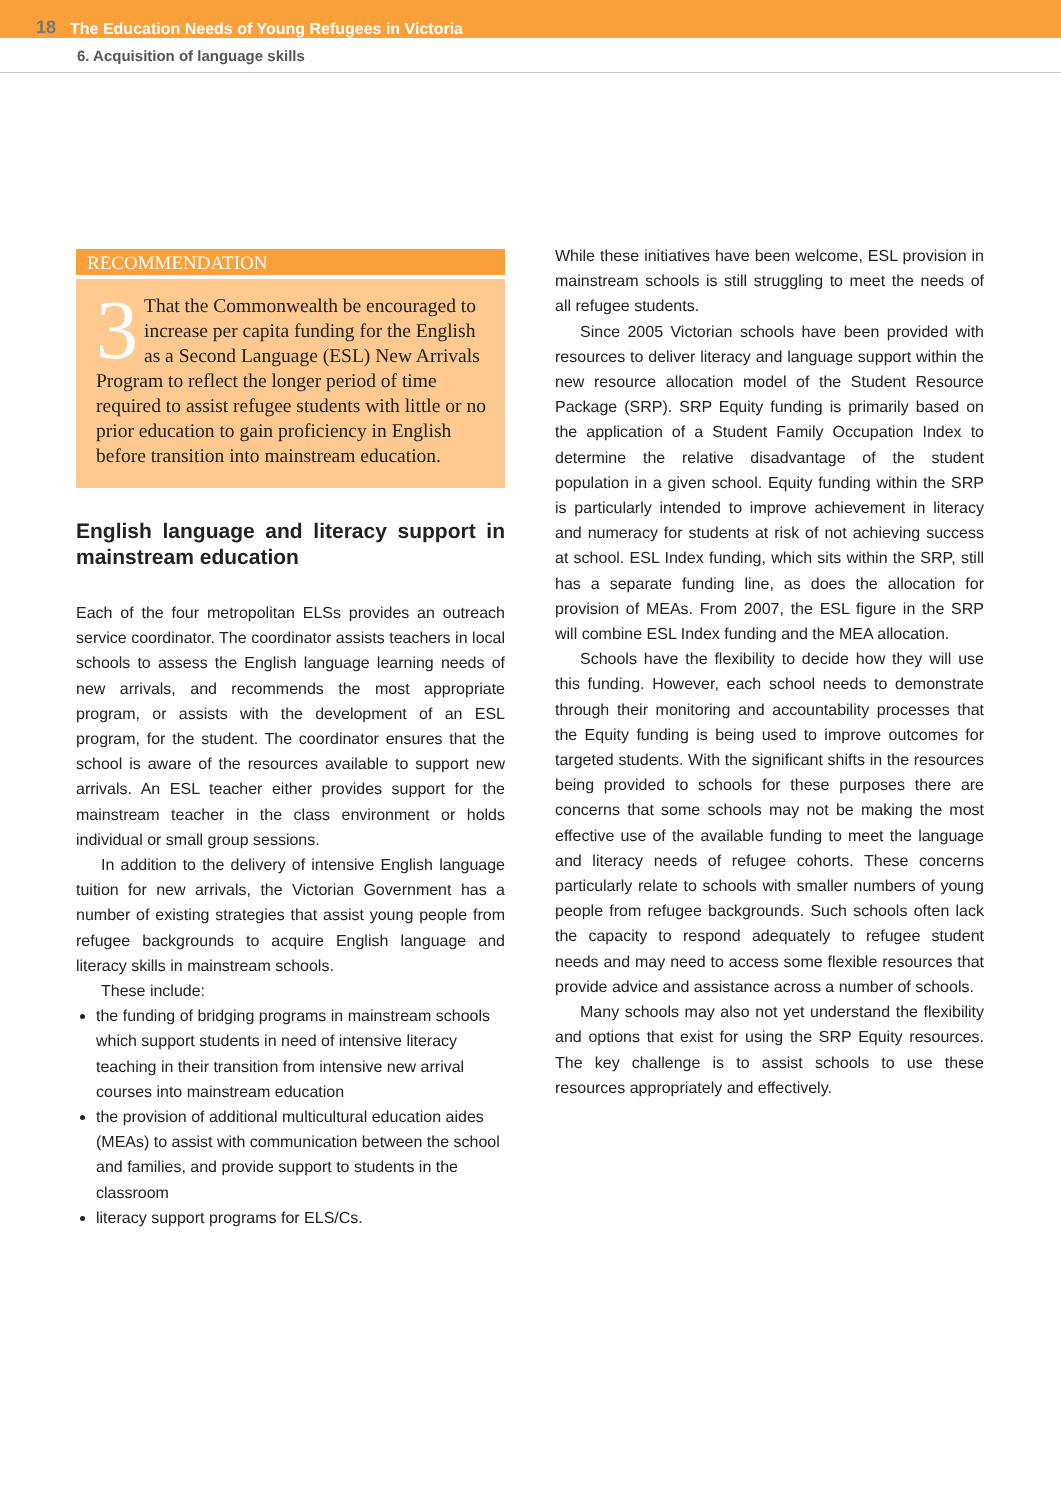18 The Education Needs of Young Refugees in Victoria
6. Acquisition of language skills
RECOMMENDATION
3 That the Commonwealth be encouraged to increase per capita funding for the English as a Second Language (ESL) New Arrivals Program to reflect the longer period of time required to assist refugee students with little or no prior education to gain proficiency in English before transition into mainstream education.
English language and literacy support in mainstream education
Each of the four metropolitan ELSs provides an outreach service coordinator. The coordinator assists teachers in local schools to assess the English language learning needs of new arrivals, and recommends the most appropriate program, or assists with the development of an ESL program, for the student. The coordinator ensures that the school is aware of the resources available to support new arrivals. An ESL teacher either provides support for the mainstream teacher in the class environment or holds individual or small group sessions.
In addition to the delivery of intensive English language tuition for new arrivals, the Victorian Government has a number of existing strategies that assist young people from refugee backgrounds to acquire English language and literacy skills in mainstream schools.
These include:
the funding of bridging programs in mainstream schools which support students in need of intensive literacy teaching in their transition from intensive new arrival courses into mainstream education
the provision of additional multicultural education aides (MEAs) to assist with communication between the school and families, and provide support to students in the classroom
literacy support programs for ELS/Cs.
While these initiatives have been welcome, ESL provision in mainstream schools is still struggling to meet the needs of all refugee students.
Since 2005 Victorian schools have been provided with resources to deliver literacy and language support within the new resource allocation model of the Student Resource Package (SRP). SRP Equity funding is primarily based on the application of a Student Family Occupation Index to determine the relative disadvantage of the student population in a given school. Equity funding within the SRP is particularly intended to improve achievement in literacy and numeracy for students at risk of not achieving success at school. ESL Index funding, which sits within the SRP, still has a separate funding line, as does the allocation for provision of MEAs. From 2007, the ESL figure in the SRP will combine ESL Index funding and the MEA allocation.
Schools have the flexibility to decide how they will use this funding. However, each school needs to demonstrate through their monitoring and accountability processes that the Equity funding is being used to improve outcomes for targeted students. With the significant shifts in the resources being provided to schools for these purposes there are concerns that some schools may not be making the most effective use of the available funding to meet the language and literacy needs of refugee cohorts. These concerns particularly relate to schools with smaller numbers of young people from refugee backgrounds. Such schools often lack the capacity to respond adequately to refugee student needs and may need to access some flexible resources that provide advice and assistance across a number of schools.
Many schools may also not yet understand the flexibility and options that exist for using the SRP Equity resources. The key challenge is to assist schools to use these resources appropriately and effectively.